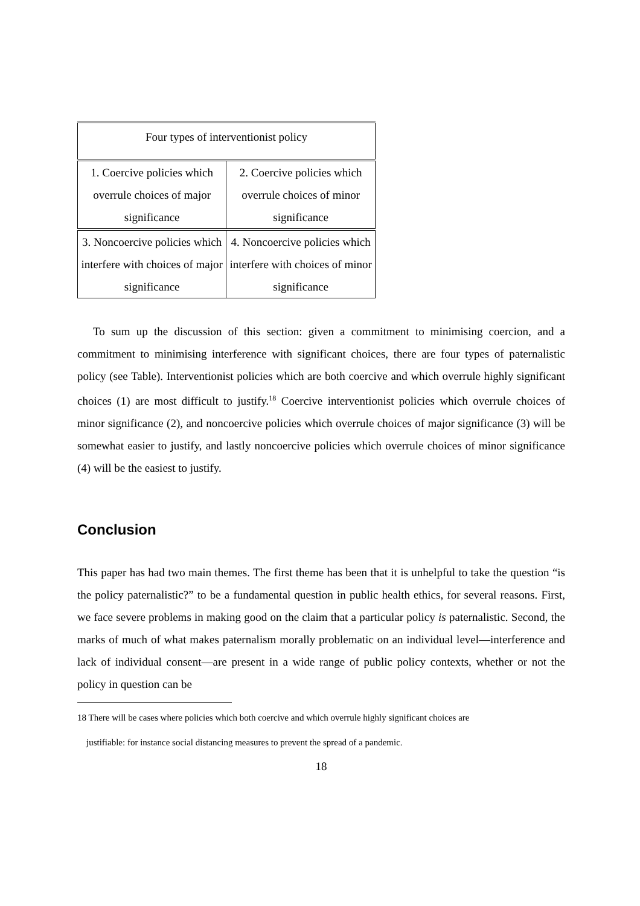| Four types of interventionist policy | |
| --- | --- |
| 1. Coercive policies which overrule choices of major significance | 2. Coercive policies which overrule choices of minor significance |
| 3. Noncoercive policies which interfere with choices of major significance | 4. Noncoercive policies which interfere with choices of minor significance |
To sum up the discussion of this section: given a commitment to minimising coercion, and a commitment to minimising interference with significant choices, there are four types of paternalistic policy (see Table). Interventionist policies which are both coercive and which overrule highly significant choices (1) are most difficult to justify.<sup>18</sup> Coercive interventionist policies which overrule choices of minor significance (2), and noncoercive policies which overrule choices of major significance (3) will be somewhat easier to justify, and lastly noncoercive policies which overrule choices of minor significance (4) will be the easiest to justify.
Conclusion
This paper has had two main themes. The first theme has been that it is unhelpful to take the question “is the policy paternalistic?” to be a fundamental question in public health ethics, for several reasons. First, we face severe problems in making good on the claim that a particular policy is paternalistic. Second, the marks of much of what makes paternalism morally problematic on an individual level—interference and lack of individual consent—are present in a wide range of public policy contexts, whether or not the policy in question can be
18 There will be cases where policies which both coercive and which overrule highly significant choices are
justifiable: for instance social distancing measures to prevent the spread of a pandemic.
18